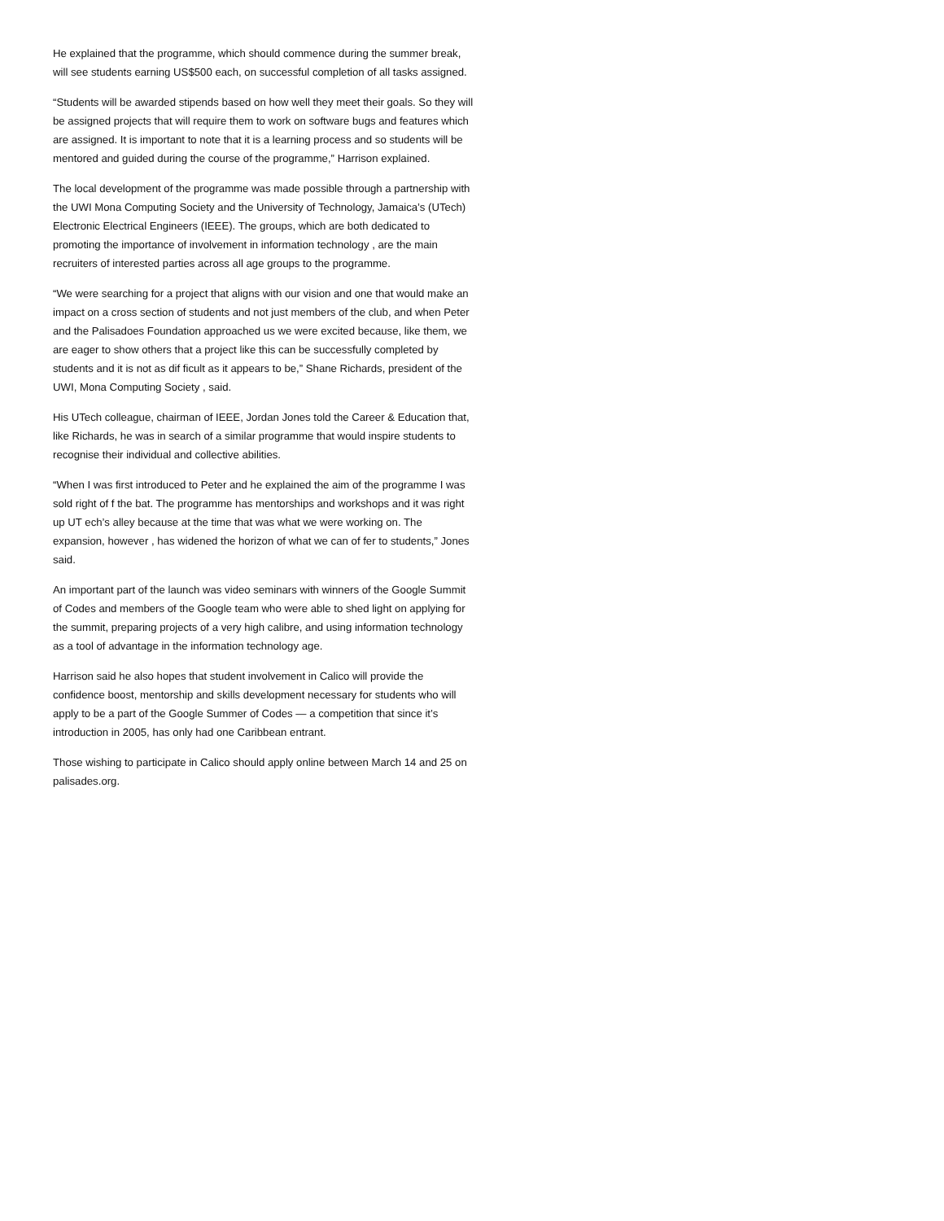He explained that the programme, which should commence during the summer break, will see students earning US$500 each, on successful completion of all tasks assigned.
“Students will be awarded stipends based on how well they meet their goals. So they will be assigned projects that will require them to work on software bugs and features which are assigned. It is important to note that it is a learning process and so students will be mentored and guided during the course of the programme,” Harrison explained.
The local development of the programme was made possible through a partnership with the UWI Mona Computing Society and the University of Technology, Jamaica’s (UTech) Electronic Electrical Engineers (IEEE). The groups, which are both dedicated to promoting the importance of involvement in information technology , are the main recruiters of interested parties across all age groups to the programme.
“We were searching for a project that aligns with our vision and one that would make an impact on a cross section of students and not just members of the club, and when Peter and the Palisadoes Foundation approached us we were excited because, like them, we are eager to show others that a project like this can be successfully completed by students and it is not as dif ficult as it appears to be,” Shane Richards, president of the UWI, Mona Computing Society , said.
His UTech colleague, chairman of IEEE, Jordan Jones told the Career & Education that, like Richards, he was in search of a similar programme that would inspire students to recognise their individual and collective abilities.
“When I was first introduced to Peter and he explained the aim of the programme I was sold right of f the bat. The programme has mentorships and workshops and it was right up UT ech’s alley because at the time that was what we were working on. The expansion, however , has widened the horizon of what we can of fer to students,” Jones said.
An important part of the launch was video seminars with winners of the Google Summit of Codes and members of the Google team who were able to shed light on applying for the summit, preparing projects of a very high calibre, and using information technology as a tool of advantage in the information technology age.
Harrison said he also hopes that student involvement in Calico will provide the confidence boost, mentorship and skills development necessary for students who will apply to be a part of the Google Summer of Codes — a competition that since it’s introduction in 2005, has only had one Caribbean entrant.
Those wishing to participate in Calico should apply online between March 14 and 25 on palisades.org.